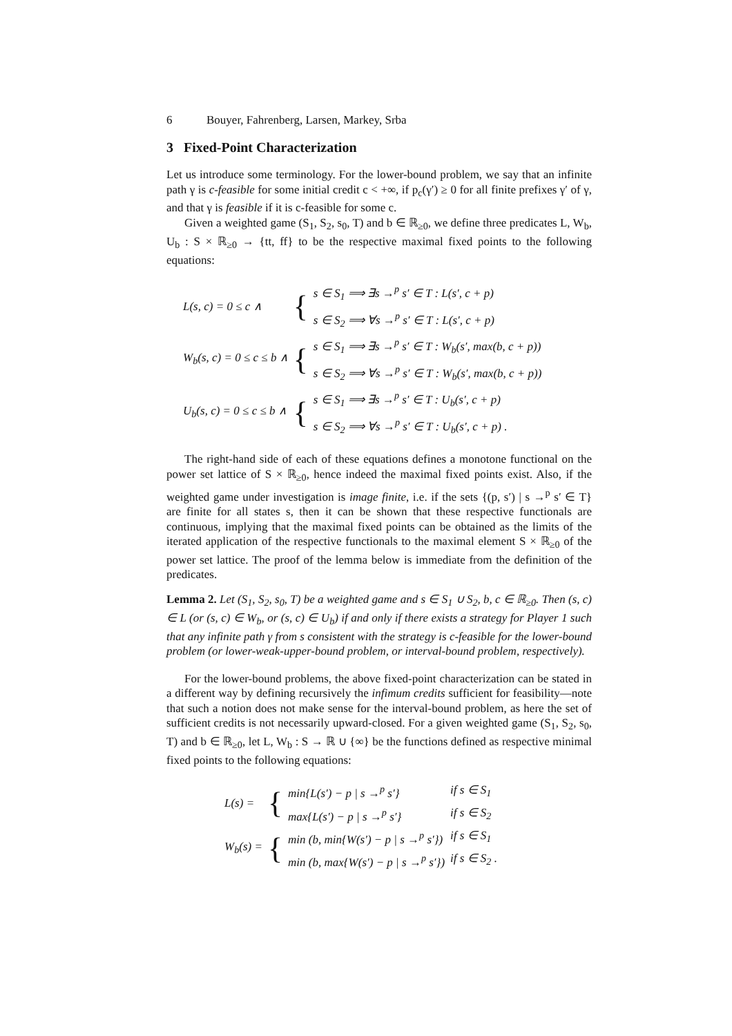6 Bouyer, Fahrenberg, Larsen, Markey, Srba
3 Fixed-Point Characterization
Let us introduce some terminology. For the lower-bound problem, we say that an infinite path γ is c-feasible for some initial credit c < +∞, if p<sub>c</sub>(γ′) ≥ 0 for all finite prefixes γ′ of γ, and that γ is feasible if it is c-feasible for some c.
Given a weighted game (S<sub>1</sub>, S<sub>2</sub>, s<sub>0</sub>, T) and b ∈ ℝ<sub>≥0</sub>, we define three predicates L, W<sub>b</sub>, U<sub>b</sub> : S × ℝ<sub>≥0</sub> → {tt, ff} to be the respective maximal fixed points to the following equations:
| L(s, c) = 0 ≤ c ∧ | { | s ∈ S<sub>1</sub> ⟹ ∃s →<sup>p</sup> s′ ∈ T : L(s′, c + p) |
| | | s ∈ S<sub>2</sub> ⟹ ∀s →<sup>p</sup> s′ ∈ T : L(s′, c + p) |
| W<sub>b</sub>(s, c) = 0 ≤ c ≤ b ∧ | { | s ∈ S<sub>1</sub> ⟹ ∃s →<sup>p</sup> s′ ∈ T : W<sub>b</sub>(s′, max(b, c + p)) |
| | | s ∈ S<sub>2</sub> ⟹ ∀s →<sup>p</sup> s′ ∈ T : W<sub>b</sub>(s′, max(b, c + p)) |
| U<sub>b</sub>(s, c) = 0 ≤ c ≤ b ∧ | { | s ∈ S<sub>1</sub> ⟹ ∃s →<sup>p</sup> s′ ∈ T : U<sub>b</sub>(s′, c + p) |
| | | s ∈ S<sub>2</sub> ⟹ ∀s →<sup>p</sup> s′ ∈ T : U<sub>b</sub>(s′, c + p) . |
The right-hand side of each of these equations defines a monotone functional on the power set lattice of S × ℝ<sub>≥0</sub>, hence indeed the maximal fixed points exist. Also, if the weighted game under investigation is image finite, i.e. if the sets {(p, s′) | s →<sup>p</sup> s′ ∈ T} are finite for all states s, then it can be shown that these respective functionals are continuous, implying that the maximal fixed points can be obtained as the limits of the iterated application of the respective functionals to the maximal element S × ℝ<sub>≥0</sub> of the power set lattice. The proof of the lemma below is immediate from the definition of the predicates.
Lemma 2. Let (S<sub>1</sub>, S<sub>2</sub>, s<sub>0</sub>, T) be a weighted game and s ∈ S<sub>1</sub> ∪ S<sub>2</sub>, b, c ∈ ℝ<sub>≥0</sub>. Then (s, c) ∈ L (or (s, c) ∈ W<sub>b</sub>, or (s, c) ∈ U<sub>b</sub>) if and only if there exists a strategy for Player 1 such that any infinite path γ from s consistent with the strategy is c-feasible for the lower-bound problem (or lower-weak-upper-bound problem, or interval-bound problem, respectively).
For the lower-bound problems, the above fixed-point characterization can be stated in a different way by defining recursively the infimum credits sufficient for feasibility—note that such a notion does not make sense for the interval-bound problem, as here the set of sufficient credits is not necessarily upward-closed. For a given weighted game (S<sub>1</sub>, S<sub>2</sub>, s<sub>0</sub>, T) and b ∈ ℝ<sub>≥0</sub>, let L, W<sub>b</sub> : S → ℝ ∪ {∞} be the functions defined as respective minimal fixed points to the following equations:
| L(s) = | { | min{L(s′) − p / s →<sup>p</sup> s′} | if s ∈ S<sub>1</sub> |
| | | max{L(s′) − p / s →<sup>p</sup> s′} | if s ∈ S<sub>2</sub> |
| W<sub>b</sub>(s) = | { | min (b, min{W(s′) − p / s →<sup>p</sup> s′}) | if s ∈ S<sub>1</sub> |
| | | min (b, max{W(s′) − p / s →<sup>p</sup> s′}) | if s ∈ S<sub>2</sub> . |